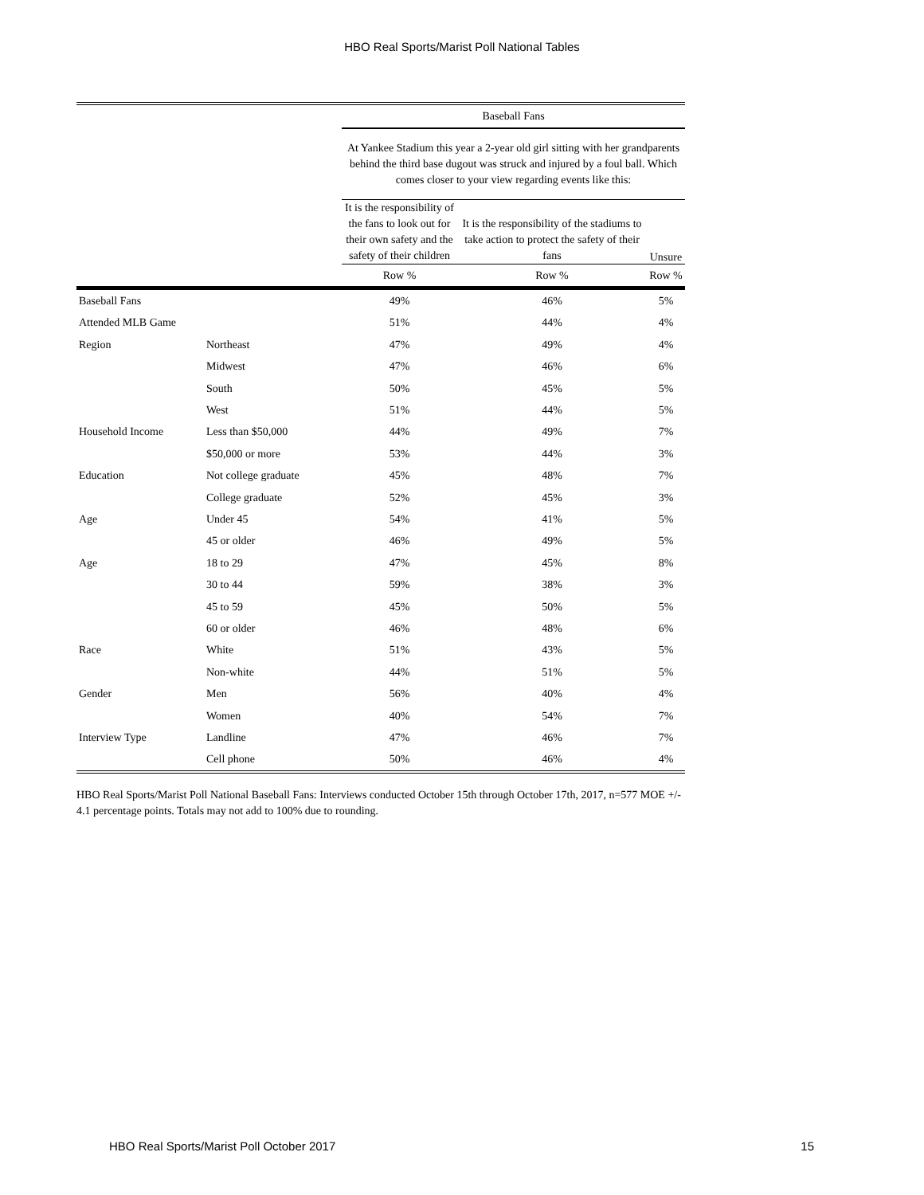HBO Real Sports/Marist Poll National Tables
| | | Baseball Fans | | |
| --- | --- | --- | --- | --- |
| | | At Yankee Stadium this year a 2-year old girl sitting with her grandparents behind the third base dugout was struck and injured by a foul ball. Which comes closer to your view regarding events like this: | | |
| | | It is the responsibility of the fans to look out for their own safety and the safety of their children | It is the responsibility of the stadiums to take action to protect the safety of their fans | Unsure |
| | | Row % | Row % | Row % |
| Baseball Fans | | 49% | 46% | 5% |
| Attended MLB Game | | 51% | 44% | 4% |
| Region | Northeast | 47% | 49% | 4% |
| | Midwest | 47% | 46% | 6% |
| | South | 50% | 45% | 5% |
| | West | 51% | 44% | 5% |
| Household Income | Less than $50,000 | 44% | 49% | 7% |
| | $50,000 or more | 53% | 44% | 3% |
| Education | Not college graduate | 45% | 48% | 7% |
| | College graduate | 52% | 45% | 3% |
| Age | Under 45 | 54% | 41% | 5% |
| | 45 or older | 46% | 49% | 5% |
| Age | 18 to 29 | 47% | 45% | 8% |
| | 30 to 44 | 59% | 38% | 3% |
| | 45 to 59 | 45% | 50% | 5% |
| | 60 or older | 46% | 48% | 6% |
| Race | White | 51% | 43% | 5% |
| | Non-white | 44% | 51% | 5% |
| Gender | Men | 56% | 40% | 4% |
| | Women | 40% | 54% | 7% |
| Interview Type | Landline | 47% | 46% | 7% |
| | Cell phone | 50% | 46% | 4% |
HBO Real Sports/Marist Poll National Baseball Fans: Interviews conducted October 15th through October 17th, 2017, n=577 MOE +/- 4.1 percentage points. Totals may not add to 100% due to rounding.
HBO Real Sports/Marist Poll October 2017 15